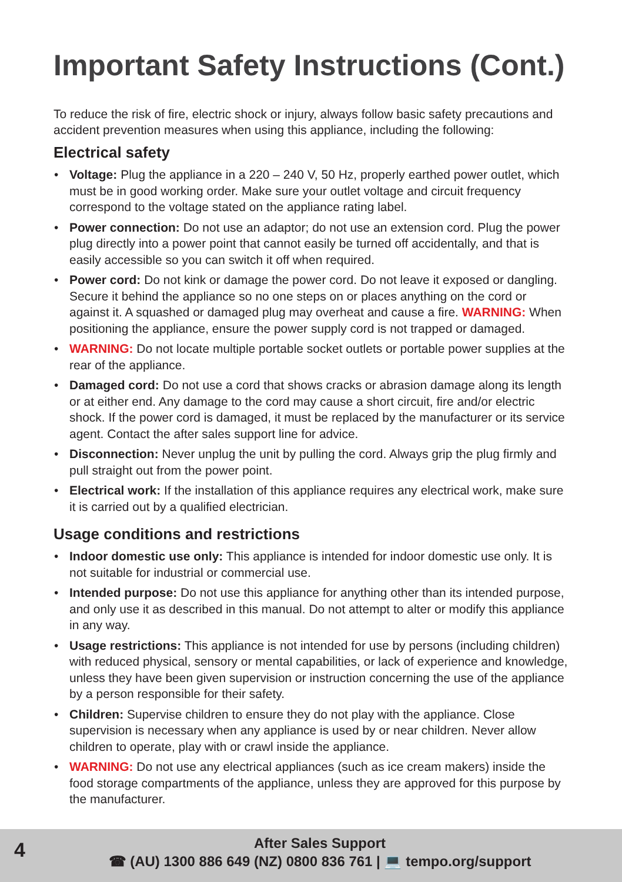Important Safety Instructions (Cont.)
To reduce the risk of fire, electric shock or injury, always follow basic safety precautions and accident prevention measures when using this appliance, including the following:
Electrical safety
• Voltage: Plug the appliance in a 220 – 240 V, 50 Hz, properly earthed power outlet, which must be in good working order. Make sure your outlet voltage and circuit frequency correspond to the voltage stated on the appliance rating label.
• Power connection: Do not use an adaptor; do not use an extension cord. Plug the power plug directly into a power point that cannot easily be turned off accidentally, and that is easily accessible so you can switch it off when required.
• Power cord: Do not kink or damage the power cord. Do not leave it exposed or dangling. Secure it behind the appliance so no one steps on or places anything on the cord or against it. A squashed or damaged plug may overheat and cause a fire. WARNING: When positioning the appliance, ensure the power supply cord is not trapped or damaged.
• WARNING: Do not locate multiple portable socket outlets or portable power supplies at the rear of the appliance.
• Damaged cord: Do not use a cord that shows cracks or abrasion damage along its length or at either end. Any damage to the cord may cause a short circuit, fire and/or electric shock. If the power cord is damaged, it must be replaced by the manufacturer or its service agent. Contact the after sales support line for advice.
• Disconnection: Never unplug the unit by pulling the cord. Always grip the plug firmly and pull straight out from the power point.
• Electrical work: If the installation of this appliance requires any electrical work, make sure it is carried out by a qualified electrician.
Usage conditions and restrictions
• Indoor domestic use only: This appliance is intended for indoor domestic use only. It is not suitable for industrial or commercial use.
• Intended purpose: Do not use this appliance for anything other than its intended purpose, and only use it as described in this manual. Do not attempt to alter or modify this appliance in any way.
• Usage restrictions: This appliance is not intended for use by persons (including children) with reduced physical, sensory or mental capabilities, or lack of experience and knowledge, unless they have been given supervision or instruction concerning the use of the appliance by a person responsible for their safety.
• Children: Supervise children to ensure they do not play with the appliance. Close supervision is necessary when any appliance is used by or near children. Never allow children to operate, play with or crawl inside the appliance.
• WARNING: Do not use any electrical appliances (such as ice cream makers) inside the food storage compartments of the appliance, unless they are approved for this purpose by the manufacturer.
4
After Sales Support
☎ (AU) 1300 886 649 (NZ) 0800 836 761 | 💻 tempo.org/support